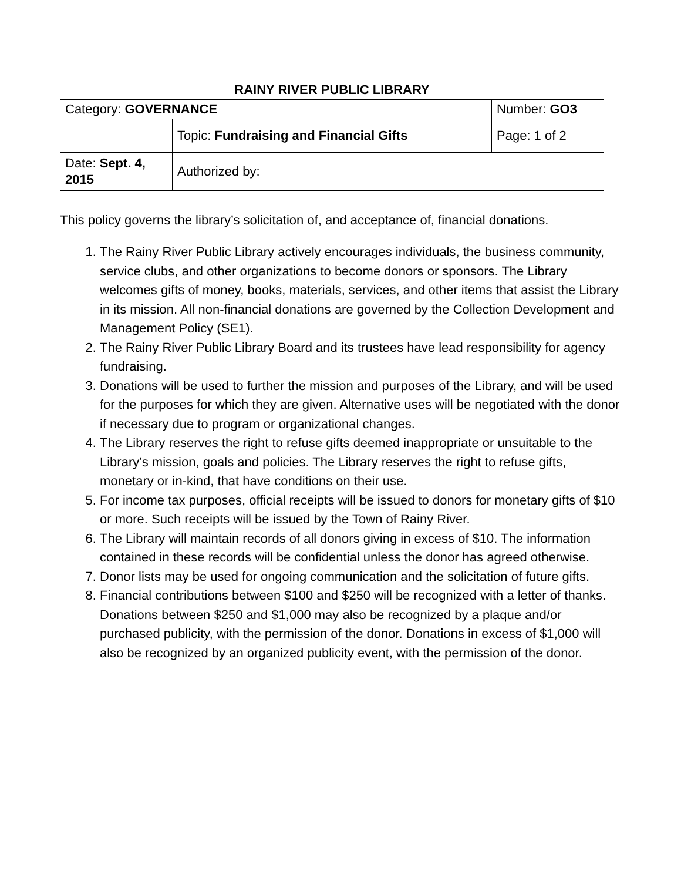| RAINY RIVER PUBLIC LIBRARY | | |
| Category: GOVERNANCE | | Number: GO3 |
| | Topic: Fundraising and Financial Gifts | Page: 1 of 2 |
| Date: Sept. 4, 2015 | Authorized by: | |
This policy governs the library’s solicitation of, and acceptance of, financial donations.
1. The Rainy River Public Library actively encourages individuals, the business community, service clubs, and other organizations to become donors or sponsors. The Library welcomes gifts of money, books, materials, services, and other items that assist the Library in its mission. All non-financial donations are governed by the Collection Development and Management Policy (SE1).
2. The Rainy River Public Library Board and its trustees have lead responsibility for agency fundraising.
3. Donations will be used to further the mission and purposes of the Library, and will be used for the purposes for which they are given. Alternative uses will be negotiated with the donor if necessary due to program or organizational changes.
4. The Library reserves the right to refuse gifts deemed inappropriate or unsuitable to the Library’s mission, goals and policies. The Library reserves the right to refuse gifts, monetary or in-kind, that have conditions on their use.
5. For income tax purposes, official receipts will be issued to donors for monetary gifts of $10 or more. Such receipts will be issued by the Town of Rainy River.
6. The Library will maintain records of all donors giving in excess of $10. The information contained in these records will be confidential unless the donor has agreed otherwise.
7. Donor lists may be used for ongoing communication and the solicitation of future gifts.
8. Financial contributions between $100 and $250 will be recognized with a letter of thanks. Donations between $250 and $1,000 may also be recognized by a plaque and/or purchased publicity, with the permission of the donor. Donations in excess of $1,000 will also be recognized by an organized publicity event, with the permission of the donor.